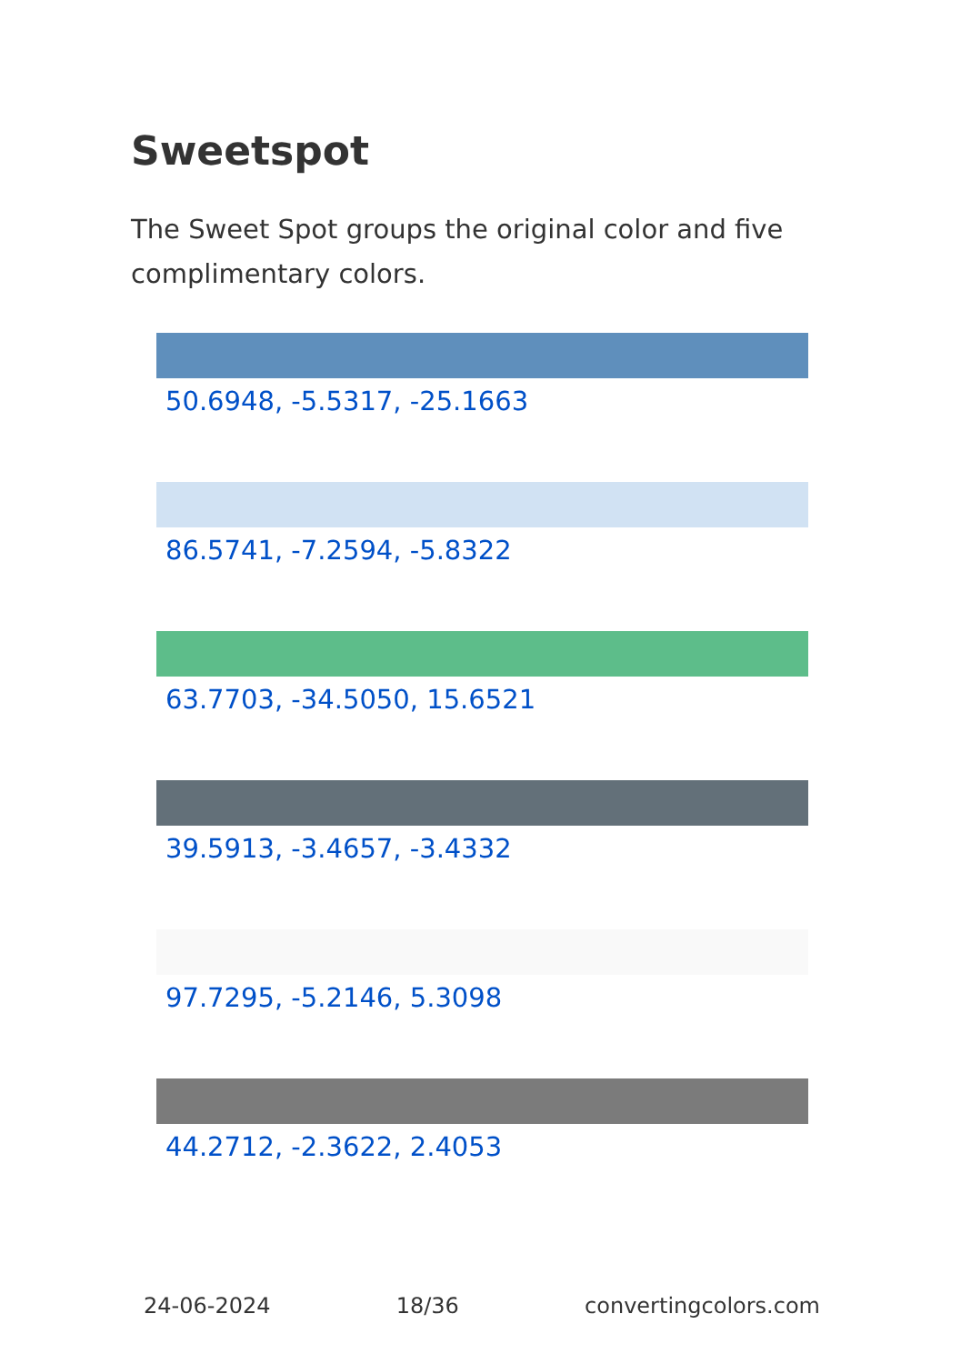Sweetspot
The Sweet Spot groups the original color and five complimentary colors.
50.6948, -5.5317, -25.1663
86.5741, -7.2594, -5.8322
63.7703, -34.5050, 15.6521
39.5913, -3.4657, -3.4332
97.7295, -5.2146, 5.3098
44.2712, -2.3622, 2.4053
24-06-2024 18/36 convertingcolors.com